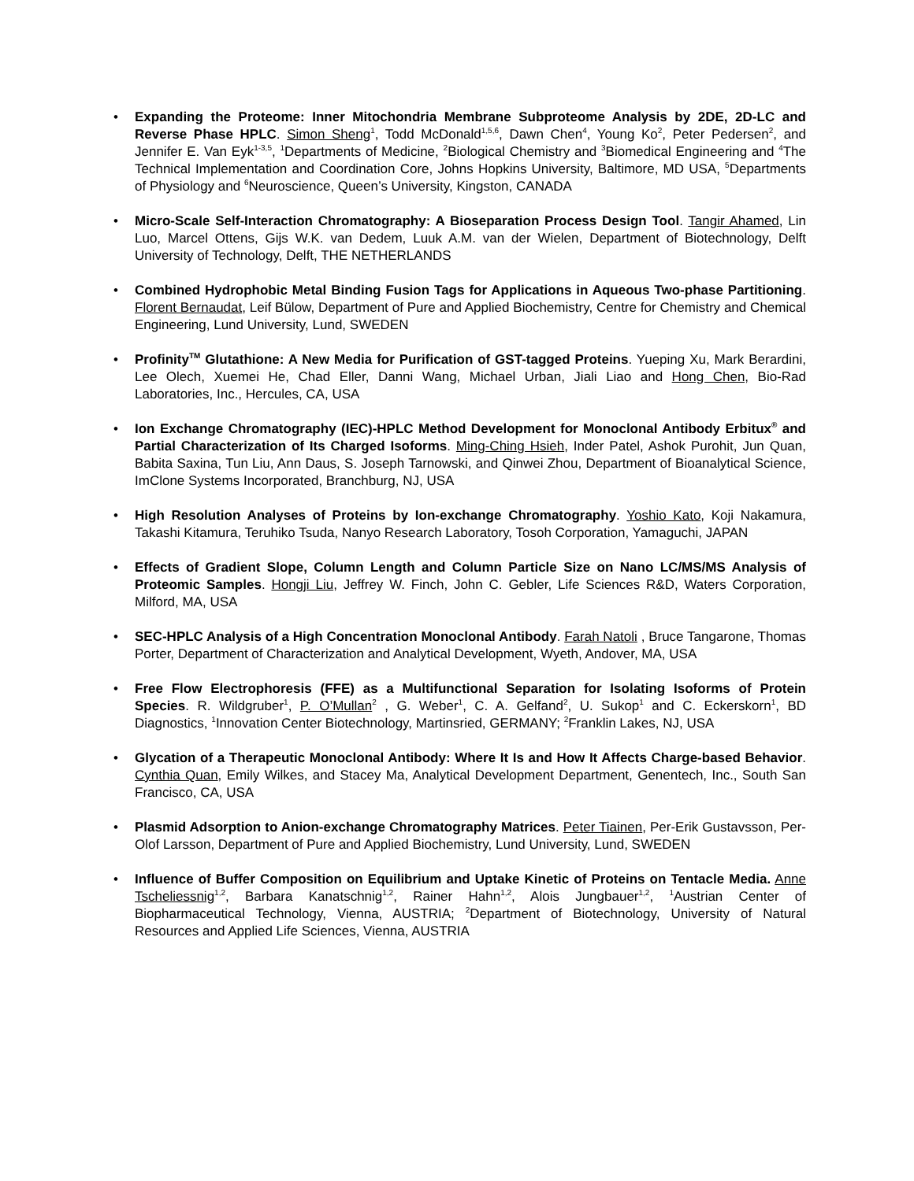• Expanding the Proteome: Inner Mitochondria Membrane Subproteome Analysis by 2DE, 2D-LC and Reverse Phase HPLC. Simon Sheng<sup>1</sup>, Todd McDonald<sup>1,5,6</sup>, Dawn Chen<sup>4</sup>, Young Ko<sup>2</sup>, Peter Pedersen<sup>2</sup>, and Jennifer E. Van Eyk<sup>1-3,5</sup>, <sup>1</sup>Departments of Medicine, <sup>2</sup>Biological Chemistry and <sup>3</sup>Biomedical Engineering and <sup>4</sup>The Technical Implementation and Coordination Core, Johns Hopkins University, Baltimore, MD USA, <sup>5</sup>Departments of Physiology and <sup>6</sup>Neuroscience, Queen’s University, Kingston, CANADA
• Micro-Scale Self-Interaction Chromatography: A Bioseparation Process Design Tool. Tangir Ahamed, Lin Luo, Marcel Ottens, Gijs W.K. van Dedem, Luuk A.M. van der Wielen, Department of Biotechnology, Delft University of Technology, Delft, THE NETHERLANDS
• Combined Hydrophobic Metal Binding Fusion Tags for Applications in Aqueous Two-phase Partitioning. Florent Bernaudat, Leif Bülow, Department of Pure and Applied Biochemistry, Centre for Chemistry and Chemical Engineering, Lund University, Lund, SWEDEN
• Profinity<sup>TM</sup> Glutathione: A New Media for Purification of GST-tagged Proteins. Yueping Xu, Mark Berardini, Lee Olech, Xuemei He, Chad Eller, Danni Wang, Michael Urban, Jiali Liao and Hong Chen, Bio-Rad Laboratories, Inc., Hercules, CA, USA
• Ion Exchange Chromatography (IEC)-HPLC Method Development for Monoclonal Antibody Erbitux<sup>®</sup> and Partial Characterization of Its Charged Isoforms. Ming-Ching Hsieh, Inder Patel, Ashok Purohit, Jun Quan, Babita Saxina, Tun Liu, Ann Daus, S. Joseph Tarnowski, and Qinwei Zhou, Department of Bioanalytical Science, ImClone Systems Incorporated, Branchburg, NJ, USA
• High Resolution Analyses of Proteins by Ion-exchange Chromatography. Yoshio Kato, Koji Nakamura, Takashi Kitamura, Teruhiko Tsuda, Nanyo Research Laboratory, Tosoh Corporation, Yamaguchi, JAPAN
• Effects of Gradient Slope, Column Length and Column Particle Size on Nano LC/MS/MS Analysis of Proteomic Samples. Hongji Liu, Jeffrey W. Finch, John C. Gebler, Life Sciences R&D, Waters Corporation, Milford, MA, USA
• SEC-HPLC Analysis of a High Concentration Monoclonal Antibody. Farah Natoli , Bruce Tangarone, Thomas Porter, Department of Characterization and Analytical Development, Wyeth, Andover, MA, USA
• Free Flow Electrophoresis (FFE) as a Multifunctional Separation for Isolating Isoforms of Protein Species. R. Wildgruber<sup>1</sup>, P. O’Mullan<sup>2</sup> , G. Weber<sup>1</sup>, C. A. Gelfand<sup>2</sup>, U. Sukop<sup>1</sup> and C. Eckerskorn<sup>1</sup>, BD Diagnostics, <sup>1</sup>Innovation Center Biotechnology, Martinsried, GERMANY; <sup>2</sup>Franklin Lakes, NJ, USA
• Glycation of a Therapeutic Monoclonal Antibody: Where It Is and How It Affects Charge-based Behavior. Cynthia Quan, Emily Wilkes, and Stacey Ma, Analytical Development Department, Genentech, Inc., South San Francisco, CA, USA
• Plasmid Adsorption to Anion-exchange Chromatography Matrices. Peter Tiainen, Per-Erik Gustavsson, Per-Olof Larsson, Department of Pure and Applied Biochemistry, Lund University, Lund, SWEDEN
• Influence of Buffer Composition on Equilibrium and Uptake Kinetic of Proteins on Tentacle Media. Anne Tscheliessnig<sup>1,2</sup>, Barbara Kanatschnig<sup>1,2</sup>, Rainer Hahn<sup>1,2</sup>, Alois Jungbauer<sup>1,2</sup>, <sup>1</sup>Austrian Center of Biopharmaceutical Technology, Vienna, AUSTRIA; <sup>2</sup>Department of Biotechnology, University of Natural Resources and Applied Life Sciences, Vienna, AUSTRIA